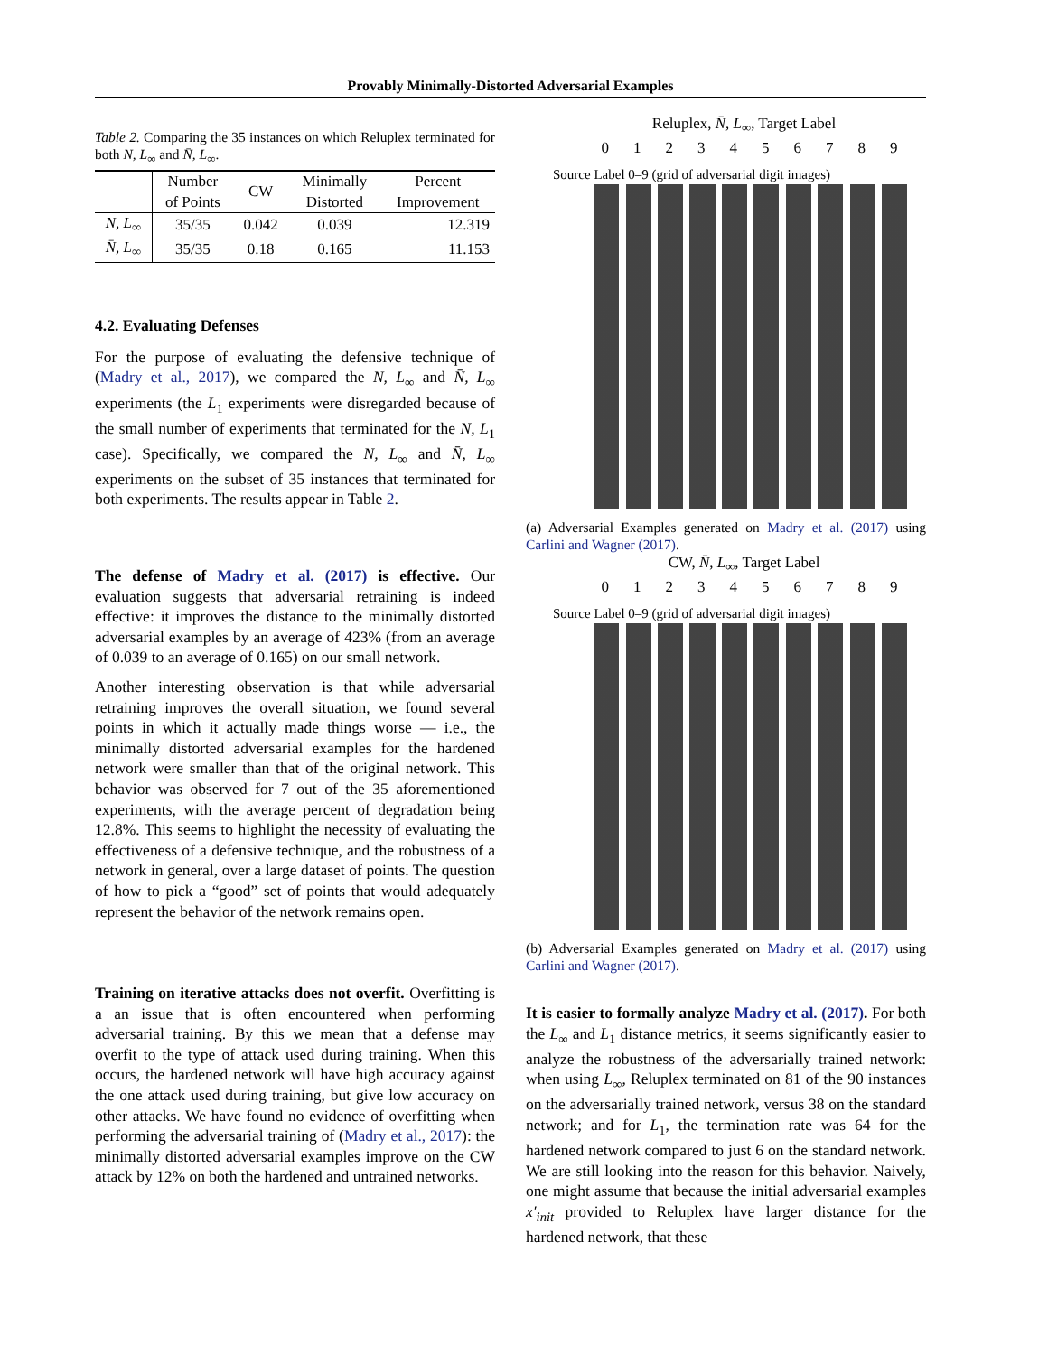Provably Minimally-Distorted Adversarial Examples
Table 2. Comparing the 35 instances on which Reluplex terminated for both N, L<sub>∞</sub> and N̄, L<sub>∞</sub>.
| | Number of Points | CW | Minimally Distorted | Percent Improvement |
| --- | --- | --- | --- | --- |
| N, L<sub>∞</sub> | 35/35 | 0.042 | 0.039 | 12.319 |
| N̄, L<sub>∞</sub> | 35/35 | 0.18 | 0.165 | 11.153 |
4.2. Evaluating Defenses
For the purpose of evaluating the defensive technique of (Madry et al., 2017), we compared the N, L<sub>∞</sub> and N̄, L<sub>∞</sub> experiments (the L<sub>1</sub> experiments were disregarded because of the small number of experiments that terminated for the N, L<sub>1</sub> case). Specifically, we compared the N, L<sub>∞</sub> and N̄, L<sub>∞</sub> experiments on the subset of 35 instances that terminated for both experiments. The results appear in Table 2.
The defense of Madry et al. (2017) is effective. Our evaluation suggests that adversarial retraining is indeed effective: it improves the distance to the minimally distorted adversarial examples by an average of 423% (from an average of 0.039 to an average of 0.165) on our small network.
Another interesting observation is that while adversarial retraining improves the overall situation, we found several points in which it actually made things worse — i.e., the minimally distorted adversarial examples for the hardened network were smaller than that of the original network. This behavior was observed for 7 out of the 35 aforementioned experiments, with the average percent of degradation being 12.8%. This seems to highlight the necessity of evaluating the effectiveness of a defensive technique, and the robustness of a network in general, over a large dataset of points. The question of how to pick a “good” set of points that would adequately represent the behavior of the network remains open.
Training on iterative attacks does not overfit. Overfitting is a an issue that is often encountered when performing adversarial training. By this we mean that a defense may overfit to the type of attack used during training. When this occurs, the hardened network will have high accuracy against the one attack used during training, but give low accuracy on other attacks. We have found no evidence of overfitting when performing the adversarial training of (Madry et al., 2017): the minimally distorted adversarial examples improve on the CW attack by 12% on both the hardened and untrained networks.
Reluplex, N̄, L<sub>∞</sub>, Target Label
0
1
2
3
4
5
6
7
8
9
Source Label 0–9 (grid of adversarial digit images)
(a) Adversarial Examples generated on Madry et al. (2017) using Carlini and Wagner (2017).
CW, N̄, L<sub>∞</sub>, Target Label
0
1
2
3
4
5
6
7
8
9
Source Label 0–9 (grid of adversarial digit images)
(b) Adversarial Examples generated on Madry et al. (2017) using Carlini and Wagner (2017).
It is easier to formally analyze Madry et al. (2017). For both the L<sub>∞</sub> and L<sub>1</sub> distance metrics, it seems significantly easier to analyze the robustness of the adversarially trained network: when using L<sub>∞</sub>, Reluplex terminated on 81 of the 90 instances on the adversarially trained network, versus 38 on the standard network; and for L<sub>1</sub>, the termination rate was 64 for the hardened network compared to just 6 on the standard network. We are still looking into the reason for this behavior. Naively, one might assume that because the initial adversarial examples x′<sub>init</sub> provided to Reluplex have larger distance for the hardened network, that these